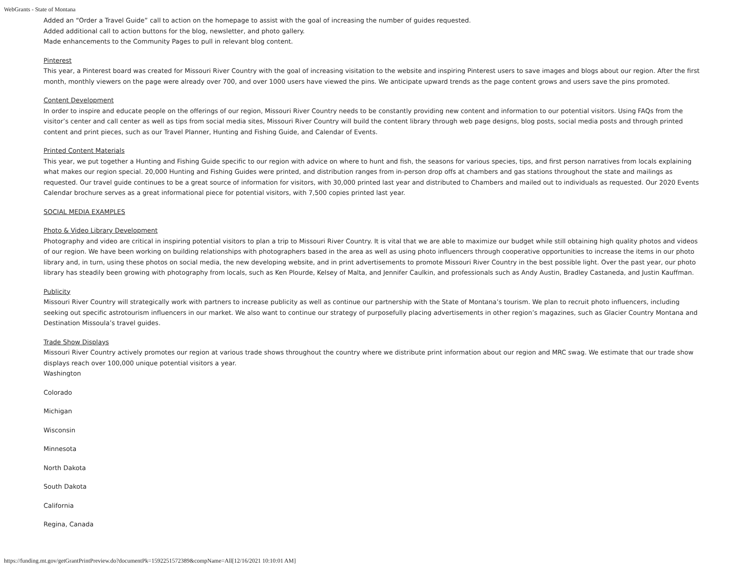WebGrants - State of Montana
Added an “Order a Travel Guide” call to action on the homepage to assist with the goal of increasing the number of guides requested.
Added additional call to action buttons for the blog, newsletter, and photo gallery.
Made enhancements to the Community Pages to pull in relevant blog content.
Pinterest
This year, a Pinterest board was created for Missouri River Country with the goal of increasing visitation to the website and inspiring Pinterest users to save images and blogs about our region. After the first month, monthly viewers on the page were already over 700, and over 1000 users have viewed the pins. We anticipate upward trends as the page content grows and users save the pins promoted.
Content Development
In order to inspire and educate people on the offerings of our region, Missouri River Country needs to be constantly providing new content and information to our potential visitors. Using FAQs from the visitor’s center and call center as well as tips from social media sites, Missouri River Country will build the content library through web page designs, blog posts, social media posts and through printed content and print pieces, such as our Travel Planner, Hunting and Fishing Guide, and Calendar of Events.
Printed Content Materials
This year, we put together a Hunting and Fishing Guide specific to our region with advice on where to hunt and fish, the seasons for various species, tips, and first person narratives from locals explaining what makes our region special. 20,000 Hunting and Fishing Guides were printed, and distribution ranges from in-person drop offs at chambers and gas stations throughout the state and mailings as requested. Our travel guide continues to be a great source of information for visitors, with 30,000 printed last year and distributed to Chambers and mailed out to individuals as requested. Our 2020 Events Calendar brochure serves as a great informational piece for potential visitors, with 7,500 copies printed last year.
SOCIAL MEDIA EXAMPLES
Photo & Video Library Development
Photography and video are critical in inspiring potential visitors to plan a trip to Missouri River Country. It is vital that we are able to maximize our budget while still obtaining high quality photos and videos of our region. We have been working on building relationships with photographers based in the area as well as using photo influencers through cooperative opportunities to increase the items in our photo library and, in turn, using these photos on social media, the new developing website, and in print advertisements to promote Missouri River Country in the best possible light. Over the past year, our photo library has steadily been growing with photography from locals, such as Ken Plourde, Kelsey of Malta, and Jennifer Caulkin, and professionals such as Andy Austin, Bradley Castaneda, and Justin Kauffman.
Publicity
Missouri River Country will strategically work with partners to increase publicity as well as continue our partnership with the State of Montana’s tourism. We plan to recruit photo influencers, including seeking out specific astrotourism influencers in our market. We also want to continue our strategy of purposefully placing advertisements in other region’s magazines, such as Glacier Country Montana and Destination Missoula’s travel guides.
Trade Show Displays
Missouri River Country actively promotes our region at various trade shows throughout the country where we distribute print information about our region and MRC swag. We estimate that our trade show displays reach over 100,000 unique potential visitors a year.
Washington
Colorado
Michigan
Wisconsin
Minnesota
North Dakota
South Dakota
California
Regina, Canada
https://funding.mt.gov/getGrantPrintPreview.do?documentPk=1592251572389&compName=All[12/16/2021 10:10:01 AM]